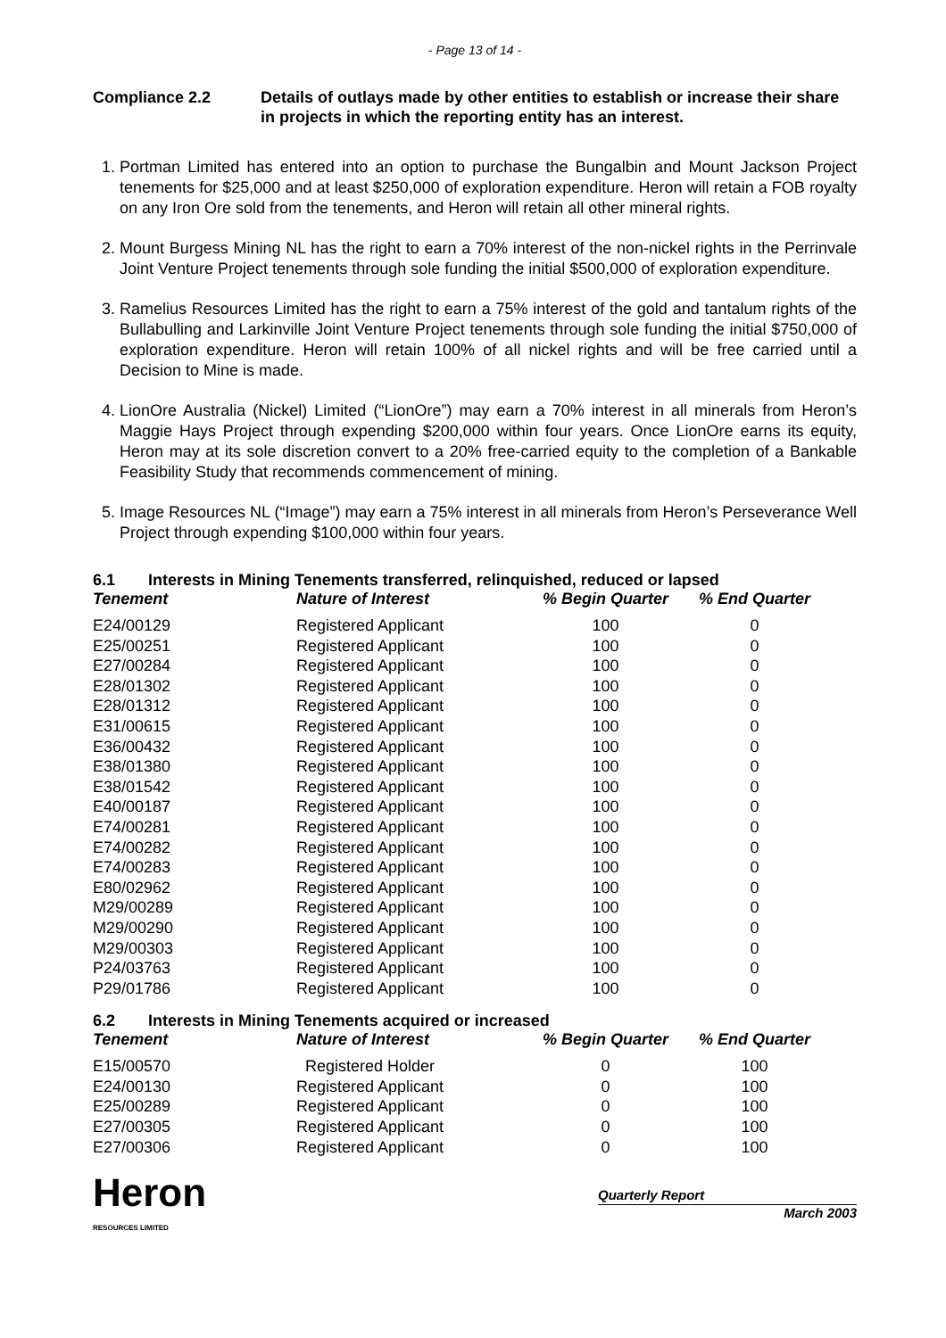- Page 13 of 14 -
Compliance 2.2 Details of outlays made by other entities to establish or increase their share in projects in which the reporting entity has an interest.
1. Portman Limited has entered into an option to purchase the Bungalbin and Mount Jackson Project tenements for $25,000 and at least $250,000 of exploration expenditure. Heron will retain a FOB royalty on any Iron Ore sold from the tenements, and Heron will retain all other mineral rights.
2. Mount Burgess Mining NL has the right to earn a 70% interest of the non-nickel rights in the Perrinvale Joint Venture Project tenements through sole funding the initial $500,000 of exploration expenditure.
3. Ramelius Resources Limited has the right to earn a 75% interest of the gold and tantalum rights of the Bullabulling and Larkinville Joint Venture Project tenements through sole funding the initial $750,000 of exploration expenditure. Heron will retain 100% of all nickel rights and will be free carried until a Decision to Mine is made.
4. LionOre Australia (Nickel) Limited (“LionOre”) may earn a 70% interest in all minerals from Heron’s Maggie Hays Project through expending $200,000 within four years. Once LionOre earns its equity, Heron may at its sole discretion convert to a 20% free-carried equity to the completion of a Bankable Feasibility Study that recommends commencement of mining.
5. Image Resources NL (“Image”) may earn a 75% interest in all minerals from Heron’s Perseverance Well Project through expending $100,000 within four years.
6.1 Interests in Mining Tenements transferred, relinquished, reduced or lapsed
| Tenement | Nature of Interest | % Begin Quarter | % End Quarter |
| --- | --- | --- | --- |
| E24/00129 | Registered Applicant | 100 | 0 |
| E25/00251 | Registered Applicant | 100 | 0 |
| E27/00284 | Registered Applicant | 100 | 0 |
| E28/01302 | Registered Applicant | 100 | 0 |
| E28/01312 | Registered Applicant | 100 | 0 |
| E31/00615 | Registered Applicant | 100 | 0 |
| E36/00432 | Registered Applicant | 100 | 0 |
| E38/01380 | Registered Applicant | 100 | 0 |
| E38/01542 | Registered Applicant | 100 | 0 |
| E40/00187 | Registered Applicant | 100 | 0 |
| E74/00281 | Registered Applicant | 100 | 0 |
| E74/00282 | Registered Applicant | 100 | 0 |
| E74/00283 | Registered Applicant | 100 | 0 |
| E80/02962 | Registered Applicant | 100 | 0 |
| M29/00289 | Registered Applicant | 100 | 0 |
| M29/00290 | Registered Applicant | 100 | 0 |
| M29/00303 | Registered Applicant | 100 | 0 |
| P24/03763 | Registered Applicant | 100 | 0 |
| P29/01786 | Registered Applicant | 100 | 0 |
6.2 Interests in Mining Tenements acquired or increased
| Tenement | Nature of Interest | % Begin Quarter | % End Quarter |
| --- | --- | --- | --- |
| E15/00570 | Registered Holder | 0 | 100 |
| E24/00130 | Registered Applicant | 0 | 100 |
| E25/00289 | Registered Applicant | 0 | 100 |
| E27/00305 | Registered Applicant | 0 | 100 |
| E27/00306 | Registered Applicant | 0 | 100 |
Heron
RESOURCES LIMITED
Quarterly Report
March 2003